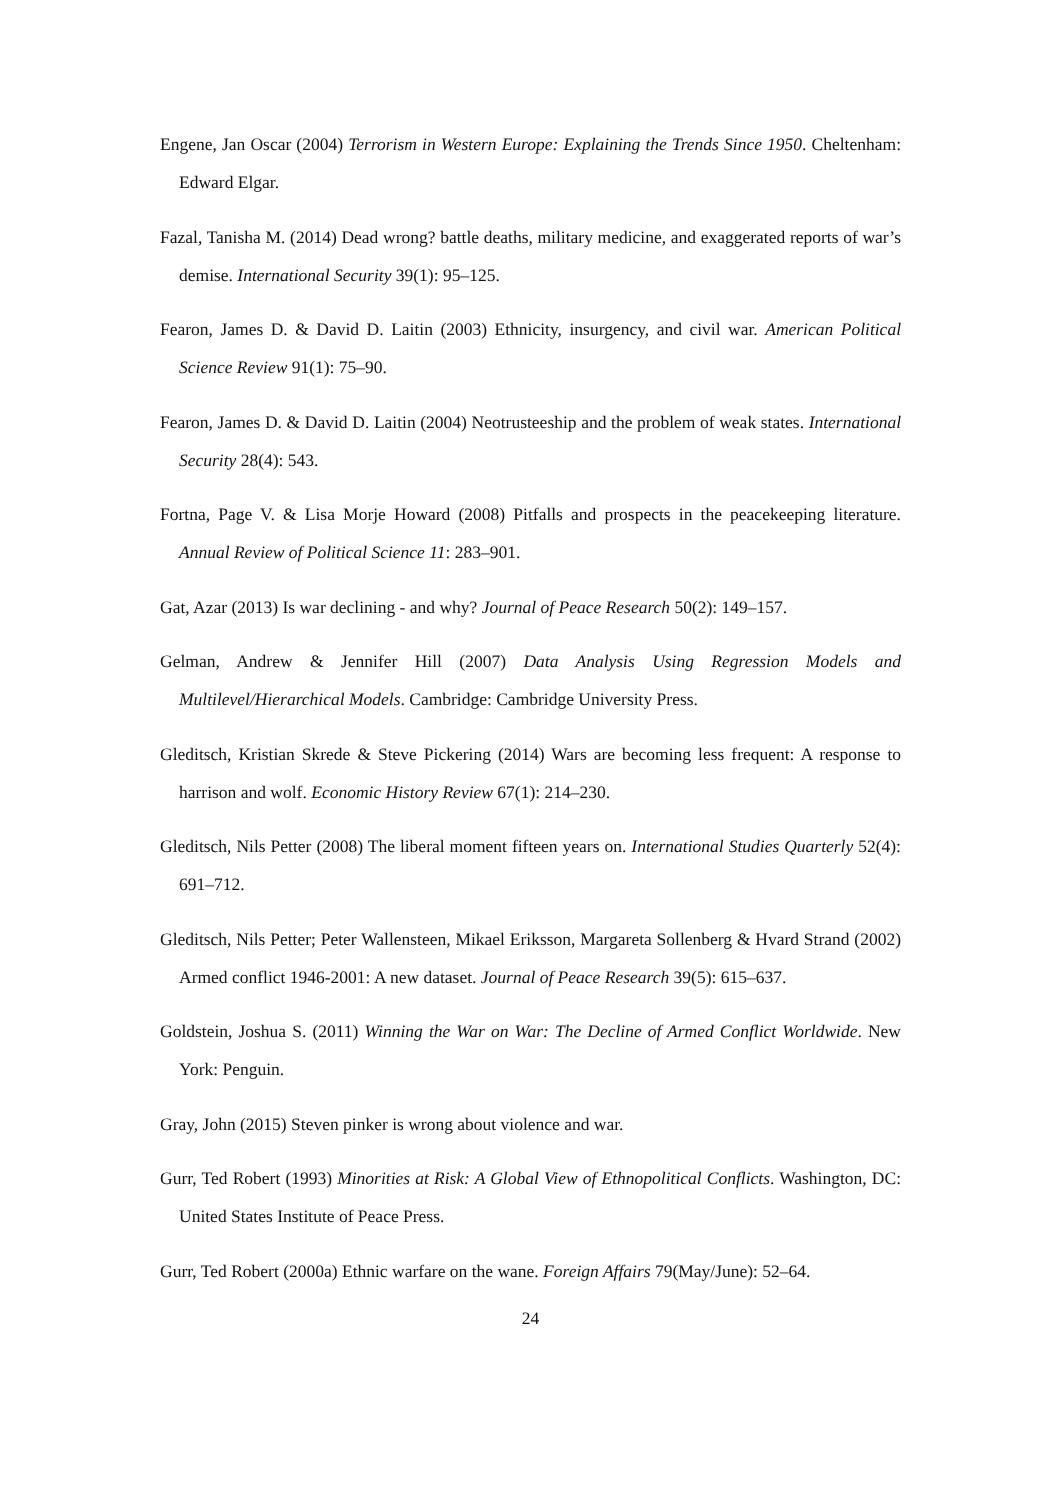Engene, Jan Oscar (2004) Terrorism in Western Europe: Explaining the Trends Since 1950. Cheltenham: Edward Elgar.
Fazal, Tanisha M. (2014) Dead wrong? battle deaths, military medicine, and exaggerated reports of war’s demise. International Security 39(1): 95–125.
Fearon, James D. & David D. Laitin (2003) Ethnicity, insurgency, and civil war. American Political Science Review 91(1): 75–90.
Fearon, James D. & David D. Laitin (2004) Neotrusteeship and the problem of weak states. International Security 28(4): 543.
Fortna, Page V. & Lisa Morje Howard (2008) Pitfalls and prospects in the peacekeeping literature. Annual Review of Political Science 11: 283–901.
Gat, Azar (2013) Is war declining - and why? Journal of Peace Research 50(2): 149–157.
Gelman, Andrew & Jennifer Hill (2007) Data Analysis Using Regression Models and Multilevel/Hierarchical Models. Cambridge: Cambridge University Press.
Gleditsch, Kristian Skrede & Steve Pickering (2014) Wars are becoming less frequent: A response to harrison and wolf. Economic History Review 67(1): 214–230.
Gleditsch, Nils Petter (2008) The liberal moment fifteen years on. International Studies Quarterly 52(4): 691–712.
Gleditsch, Nils Petter; Peter Wallensteen, Mikael Eriksson, Margareta Sollenberg & Hvard Strand (2002) Armed conflict 1946-2001: A new dataset. Journal of Peace Research 39(5): 615–637.
Goldstein, Joshua S. (2011) Winning the War on War: The Decline of Armed Conflict Worldwide. New York: Penguin.
Gray, John (2015) Steven pinker is wrong about violence and war.
Gurr, Ted Robert (1993) Minorities at Risk: A Global View of Ethnopolitical Conflicts. Washington, DC: United States Institute of Peace Press.
Gurr, Ted Robert (2000a) Ethnic warfare on the wane. Foreign Affairs 79(May/June): 52–64.
24